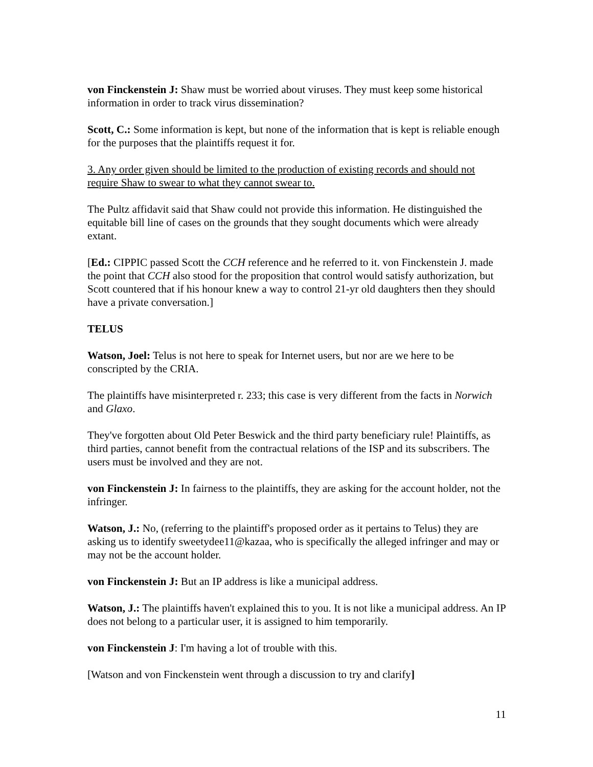von Finckenstein J: Shaw must be worried about viruses. They must keep some historical information in order to track virus dissemination?
Scott, C.: Some information is kept, but none of the information that is kept is reliable enough for the purposes that the plaintiffs request it for.
3. Any order given should be limited to the production of existing records and should not require Shaw to swear to what they cannot swear to.
The Pultz affidavit said that Shaw could not provide this information. He distinguished the equitable bill line of cases on the grounds that they sought documents which were already extant.
[Ed.: CIPPIC passed Scott the CCH reference and he referred to it. von Finckenstein J. made the point that CCH also stood for the proposition that control would satisfy authorization, but Scott countered that if his honour knew a way to control 21-yr old daughters then they should have a private conversation.]
TELUS
Watson, Joel: Telus is not here to speak for Internet users, but nor are we here to be conscripted by the CRIA.
The plaintiffs have misinterpreted r. 233; this case is very different from the facts in Norwich and Glaxo.
They've forgotten about Old Peter Beswick and the third party beneficiary rule! Plaintiffs, as third parties, cannot benefit from the contractual relations of the ISP and its subscribers. The users must be involved and they are not.
von Finckenstein J: In fairness to the plaintiffs, they are asking for the account holder, not the infringer.
Watson, J.: No, (referring to the plaintiff's proposed order as it pertains to Telus) they are asking us to identify sweetydee11@kazaa, who is specifically the alleged infringer and may or may not be the account holder.
von Finckenstein J: But an IP address is like a municipal address.
Watson, J.: The plaintiffs haven't explained this to you. It is not like a municipal address. An IP does not belong to a particular user, it is assigned to him temporarily.
von Finckenstein J: I'm having a lot of trouble with this.
[Watson and von Finckenstein went through a discussion to try and clarify]
11